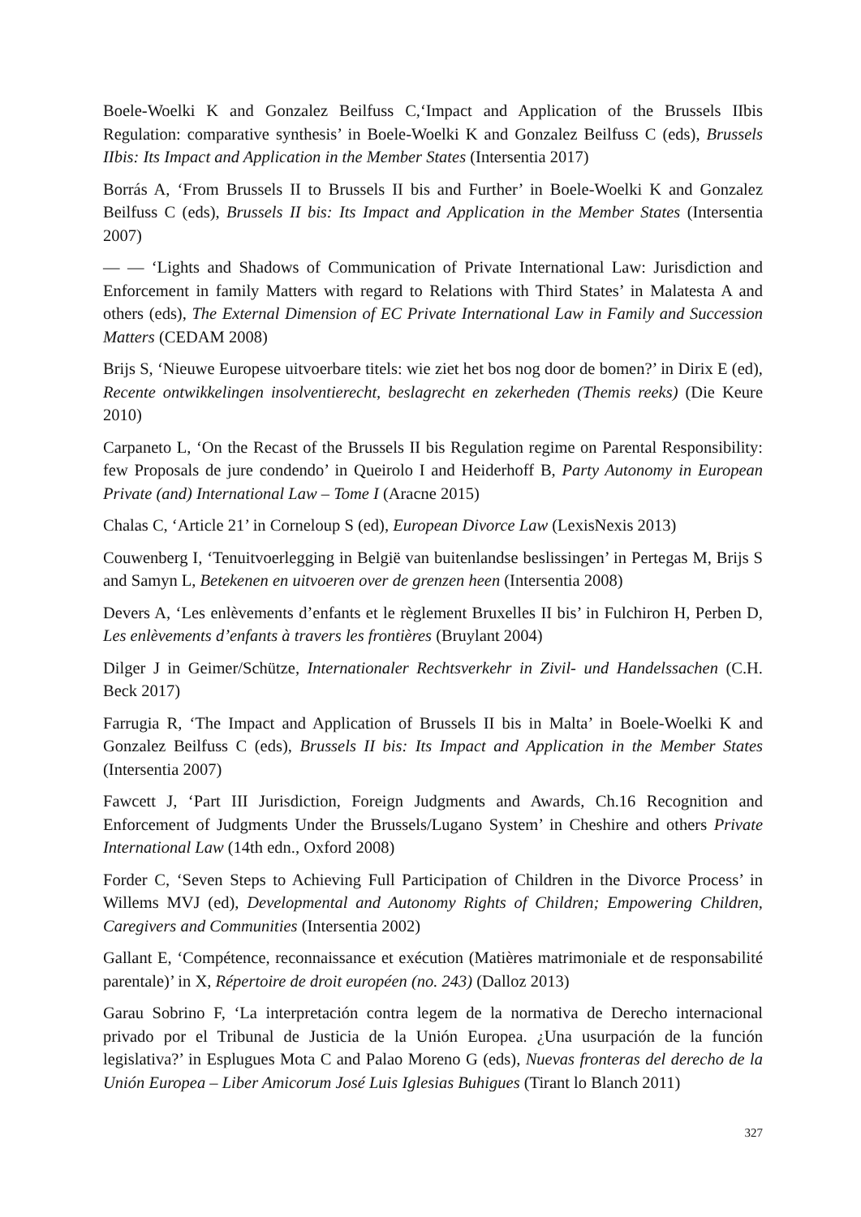Boele-Woelki K and Gonzalez Beilfuss C,‘Impact and Application of the Brussels IIbis Regulation: comparative synthesis’ in Boele-Woelki K and Gonzalez Beilfuss C (eds), Brussels IIbis: Its Impact and Application in the Member States (Intersentia 2017)
Borrás A, ‘From Brussels II to Brussels II bis and Further’ in Boele-Woelki K and Gonzalez Beilfuss C (eds), Brussels II bis: Its Impact and Application in the Member States (Intersentia 2007)
— — ‘Lights and Shadows of Communication of Private International Law: Jurisdiction and Enforcement in family Matters with regard to Relations with Third States’ in Malatesta A and others (eds), The External Dimension of EC Private International Law in Family and Succession Matters (CEDAM 2008)
Brijs S, ‘Nieuwe Europese uitvoerbare titels: wie ziet het bos nog door de bomen?’ in Dirix E (ed), Recente ontwikkelingen insolventierecht, beslagrecht en zekerheden (Themis reeks) (Die Keure 2010)
Carpaneto L, ‘On the Recast of the Brussels II bis Regulation regime on Parental Responsibility: few Proposals de jure condendo’ in Queirolo I and Heiderhoff B, Party Autonomy in European Private (and) International Law – Tome I (Aracne 2015)
Chalas C, ‘Article 21’ in Corneloup S (ed), European Divorce Law (LexisNexis 2013)
Couwenberg I, ‘Tenuitvoerlegging in België van buitenlandse beslissingen’ in Pertegas M, Brijs S and Samyn L, Betekenen en uitvoeren over de grenzen heen (Intersentia 2008)
Devers A, ‘Les enlèvements d’enfants et le règlement Bruxelles II bis’ in Fulchiron H, Perben D, Les enlèvements d’enfants à travers les frontières (Bruylant 2004)
Dilger J in Geimer/Schütze, Internationaler Rechtsverkehr in Zivil- und Handelssachen (C.H. Beck 2017)
Farrugia R, ‘The Impact and Application of Brussels II bis in Malta’ in Boele-Woelki K and Gonzalez Beilfuss C (eds), Brussels II bis: Its Impact and Application in the Member States (Intersentia 2007)
Fawcett J, ‘Part III Jurisdiction, Foreign Judgments and Awards, Ch.16 Recognition and Enforcement of Judgments Under the Brussels/Lugano System’ in Cheshire and others Private International Law (14th edn., Oxford 2008)
Forder C, ‘Seven Steps to Achieving Full Participation of Children in the Divorce Process’ in Willems MVJ (ed), Developmental and Autonomy Rights of Children; Empowering Children, Caregivers and Communities (Intersentia 2002)
Gallant E, ‘Compétence, reconnaissance et exécution (Matières matrimoniale et de responsabilité parentale)’ in X, Répertoire de droit européen (no. 243) (Dalloz 2013)
Garau Sobrino F, ‘La interpretación contra legem de la normativa de Derecho internacional privado por el Tribunal de Justicia de la Unión Europea. ¿Una usurpación de la función legislativa?’ in Esplugues Mota C and Palao Moreno G (eds), Nuevas fronteras del derecho de la Unión Europea – Liber Amicorum José Luis Iglesias Buhigues (Tirant lo Blanch 2011)
327